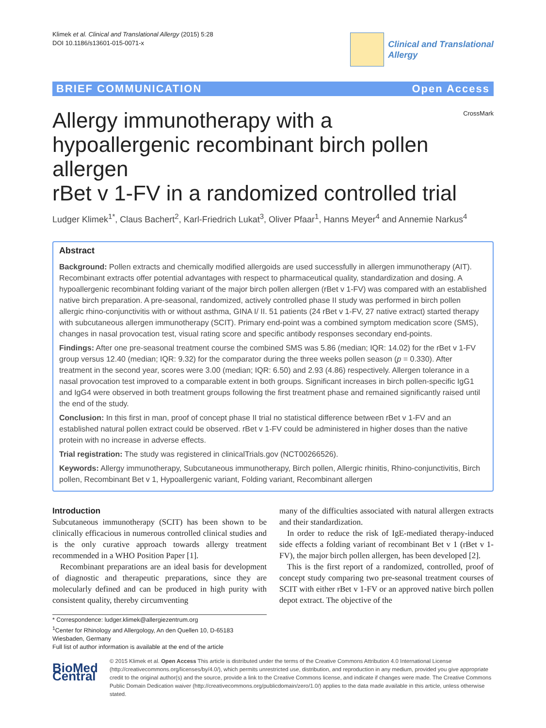Klimek et al. Clinical and Translational Allergy (2015) 5:28
DOI 10.1186/s13601-015-0071-x
Clinical and Translational
Allergy
BRIEF COMMUNICATION Open Access
CrossMark
Allergy immunotherapy with a
hypoallergenic recombinant birch pollen allergen
rBet v 1-FV in a randomized controlled trial
Ludger Klimek<sup>1*</sup>, Claus Bachert<sup>2</sup>, Karl-Friedrich Lukat<sup>3</sup>, Oliver Pfaar<sup>1</sup>, Hanns Meyer<sup>4</sup> and Annemie Narkus<sup>4</sup>
Abstract
Background: Pollen extracts and chemically modified allergoids are used successfully in allergen immunotherapy (AIT). Recombinant extracts offer potential advantages with respect to pharmaceutical quality, standardization and dosing. A hypoallergenic recombinant folding variant of the major birch pollen allergen (rBet v 1-FV) was compared with an established native birch preparation. A pre-seasonal, randomized, actively controlled phase II study was performed in birch pollen allergic rhino-conjunctivitis with or without asthma, GINA I/ II. 51 patients (24 rBet v 1-FV, 27 native extract) started therapy with subcutaneous allergen immunotherapy (SCIT). Primary end-point was a combined symptom medication score (SMS), changes in nasal provocation test, visual rating score and specific antibody responses secondary end-points.
Findings: After one pre-seasonal treatment course the combined SMS was 5.86 (median; IQR: 14.02) for the rBet v 1-FV group versus 12.40 (median; IQR: 9.32) for the comparator during the three weeks pollen season (p = 0.330). After treatment in the second year, scores were 3.00 (median; IQR: 6.50) and 2.93 (4.86) respectively. Allergen tolerance in a nasal provocation test improved to a comparable extent in both groups. Significant increases in birch pollen-specific IgG1 and IgG4 were observed in both treatment groups following the first treatment phase and remained significantly raised until the end of the study.
Conclusion: In this first in man, proof of concept phase II trial no statistical difference between rBet v 1-FV and an established natural pollen extract could be observed. rBet v 1-FV could be administered in higher doses than the native protein with no increase in adverse effects.
Trial registration: The study was registered in clinicalTrials.gov (NCT00266526).
Keywords: Allergy immunotherapy, Subcutaneous immunotherapy, Birch pollen, Allergic rhinitis, Rhino-conjunctivitis, Birch pollen, Recombinant Bet v 1, Hypoallergenic variant, Folding variant, Recombinant allergen
Introduction
Subcutaneous immunotherapy (SCIT) has been shown to be clinically efficacious in numerous controlled clinical studies and is the only curative approach towards allergy treatment recommended in a WHO Position Paper [1].
Recombinant preparations are an ideal basis for development of diagnostic and therapeutic preparations, since they are molecularly defined and can be produced in high purity with consistent quality, thereby circumventing
many of the difficulties associated with natural allergen extracts and their standardization.
In order to reduce the risk of IgE-mediated therapy-induced side effects a folding variant of recombinant Bet v 1 (rBet v 1-FV), the major birch pollen allergen, has been developed [2].
This is the first report of a randomized, controlled, proof of concept study comparing two pre-seasonal treatment courses of SCIT with either rBet v 1-FV or an approved native birch pollen depot extract. The objective of the
* Correspondence: ludger.klimek@allergiezentrum.org
<sup>1</sup> Center for Rhinology and Allergology, An den Quellen 10, D-65183 Wiesbaden, Germany
Full list of author information is available at the end of the article
BioMed Central
© 2015 Klimek et al. Open Access This article is distributed under the terms of the Creative Commons Attribution 4.0 International License (http://creativecommons.org/licenses/by/4.0/), which permits unrestricted use, distribution, and reproduction in any medium, provided you give appropriate credit to the original author(s) and the source, provide a link to the Creative Commons license, and indicate if changes were made. The Creative Commons Public Domain Dedication waiver (http://creativecommons.org/publicdomain/zero/1.0/) applies to the data made available in this article, unless otherwise stated.